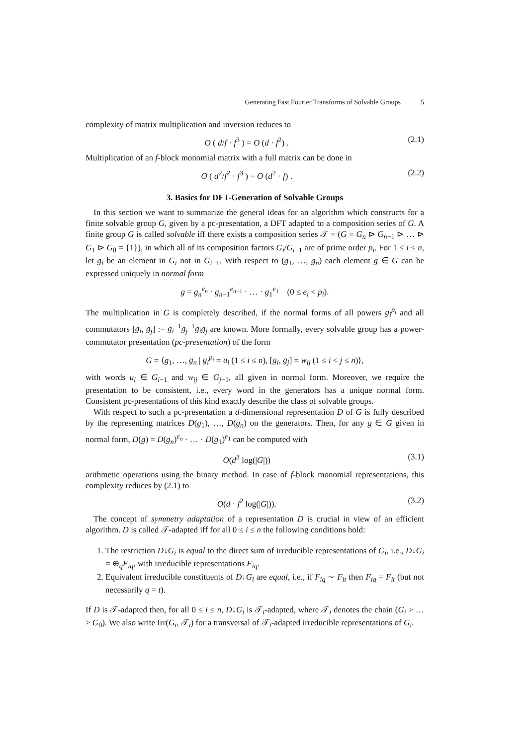Generating Fast Fourier Transforms of Solvable Groups 5
complexity of matrix multiplication and inversion reduces to
O ( d/f · f<sup>3</sup> ) = O (d · f<sup>2</sup>) . (2.1)
Multiplication of an f-block monomial matrix with a full matrix can be done in
O ( d<sup>2</sup>/f<sup>2</sup> · f<sup>3</sup> ) = O (d<sup>2</sup> · f) . (2.2)
3. Basics for DFT-Generation of Solvable Groups
In this section we want to summarize the general ideas for an algorithm which constructs for a finite solvable group G, given by a pc-presentation, a DFT adapted to a composition series of G. A finite group G is called solvable iff there exists a composition series 𝒯 = (G = G<sub>n</sub> ⊳ G<sub>n−1</sub> ⊳ … ⊳ G<sub>1</sub> ⊳ G<sub>0</sub> = {1}), in which all of its composition factors G<sub>i</sub>/G<sub>i−1</sub> are of prime order p<sub>i</sub>. For 1 ≤ i ≤ n, let g<sub>i</sub> be an element in G<sub>i</sub> not in G<sub>i−1</sub>. With respect to (g<sub>1</sub>, …, g<sub>n</sub>) each element g ∈ G can be expressed uniquely in normal form
g = g<sub>n</sub><sup>e<sub>n</sub></sup> · g<sub>n−1</sub><sup>e<sub>n−1</sub></sup> · … · g<sub>1</sub><sup>e<sub>1</sub></sup> (0 ≤ e<sub>i</sub> < p<sub>i</sub>).
The multiplication in G is completely described, if the normal forms of all powers g<sub>i</sub><sup>p<sub>i</sub></sup> and all commutators [g<sub>i</sub>, g<sub>j</sub>] := g<sub>i</sub><sup>−1</sup>g<sub>j</sub><sup>−1</sup>g<sub>i</sub>g<sub>j</sub> are known. More formally, every solvable group has a power-commutator presentation (pc-presentation) of the form
G = ⟨g<sub>1</sub>, …, g<sub>n</sub> | g<sub>i</sub><sup>p<sub>i</sub></sup> = u<sub>i</sub> (1 ≤ i ≤ n), [g<sub>i</sub>, g<sub>j</sub>] = w<sub>ij</sub> (1 ≤ i < j ≤ n)⟩,
with words u<sub>i</sub> ∈ G<sub>i−1</sub> and w<sub>ij</sub> ∈ G<sub>j−1</sub>, all given in normal form. Moreover, we require the presentation to be consistent, i.e., every word in the generators has a unique normal form. Consistent pc-presentations of this kind exactly describe the class of solvable groups.
With respect to such a pc-presentation a d-dimensional representation D of G is fully described by the representing matrices D(g<sub>1</sub>), …, D(g<sub>n</sub>) on the generators. Then, for any g ∈ G given in normal form, D(g) = D(g<sub>n</sub>)<sup>e<sub>n</sub></sup> · … · D(g<sub>1</sub>)<sup>e<sub>1</sub></sup> can be computed with
O(d<sup>3</sup> log(|G|)) (3.1)
arithmetic operations using the binary method. In case of f-block monomial representations, this complexity reduces by (2.1) to
O(d · f<sup>2</sup> log(|G|)). (3.2)
The concept of symmetry adaptation of a representation D is crucial in view of an efficient algorithm. D is called 𝒯-adapted iff for all 0 ≤ i ≤ n the following conditions hold:
1. The restriction D↓G<sub>i</sub> is equal to the direct sum of irreducible representations of G<sub>i</sub>, i.e., D↓G<sub>i</sub> = ⊕<sub>q</sub>F<sub>iq</sub>, with irreducible representations F<sub>iq</sub>.
2. Equivalent irreducible constituents of D↓G<sub>i</sub> are equal, i.e., if F<sub>iq</sub> ∼ F<sub>it</sub> then F<sub>iq</sub> = F<sub>it</sub> (but not necessarily q = t).
If D is 𝒯-adapted then, for all 0 ≤ i ≤ n, D↓G<sub>i</sub> is 𝒯<sub>i</sub>-adapted, where 𝒯<sub>i</sub> denotes the chain (G<sub>i</sub> > … > G<sub>0</sub>). We also write Irr(G<sub>i</sub>, 𝒯<sub>i</sub>) for a transversal of 𝒯<sub>i</sub>-adapted irreducible representations of G<sub>i</sub>.